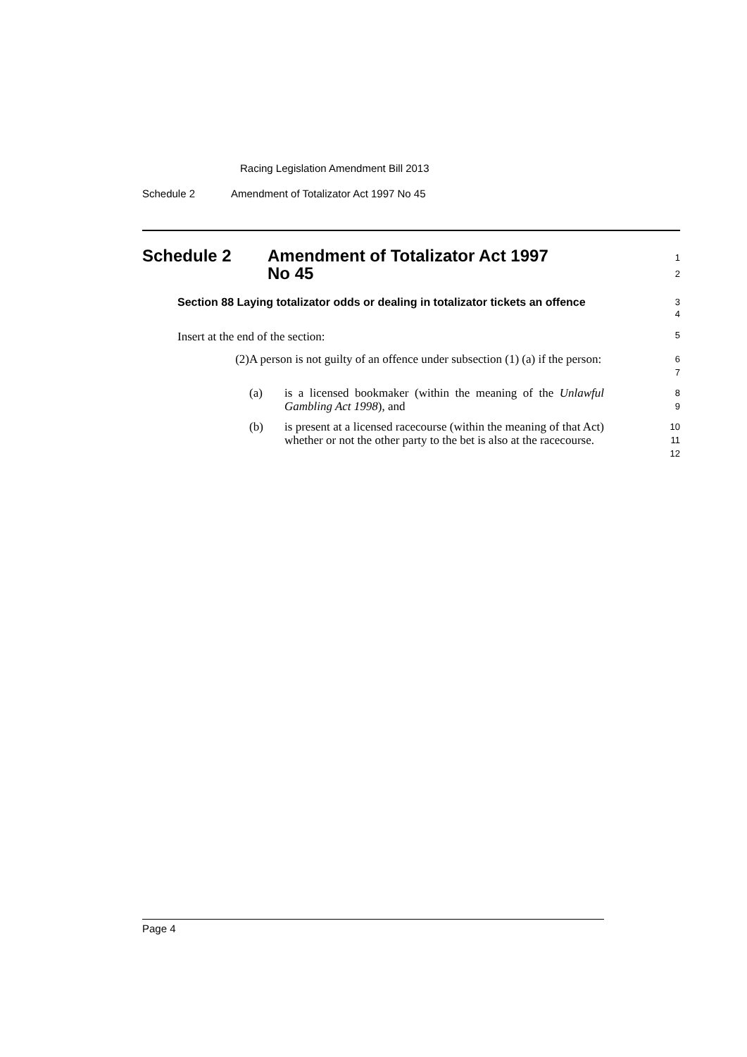Racing Legislation Amendment Bill 2013
Schedule 2 Amendment of Totalizator Act 1997 No 45
Schedule 2 Amendment of Totalizator Act 1997
No 45
1
2
Section 88 Laying totalizator odds or dealing in totalizator tickets an offence
3
4
Insert at the end of the section:
5
(2)
A person is not guilty of an offence under subsection (1) (a) if the person:
6
7
(a) is a licensed bookmaker (within the meaning of the Unlawful Gambling Act 1998), and
8
9
(b) is present at a licensed racecourse (within the meaning of that Act) whether or not the other party to the bet is also at the racecourse.
10
11
12
Page 4